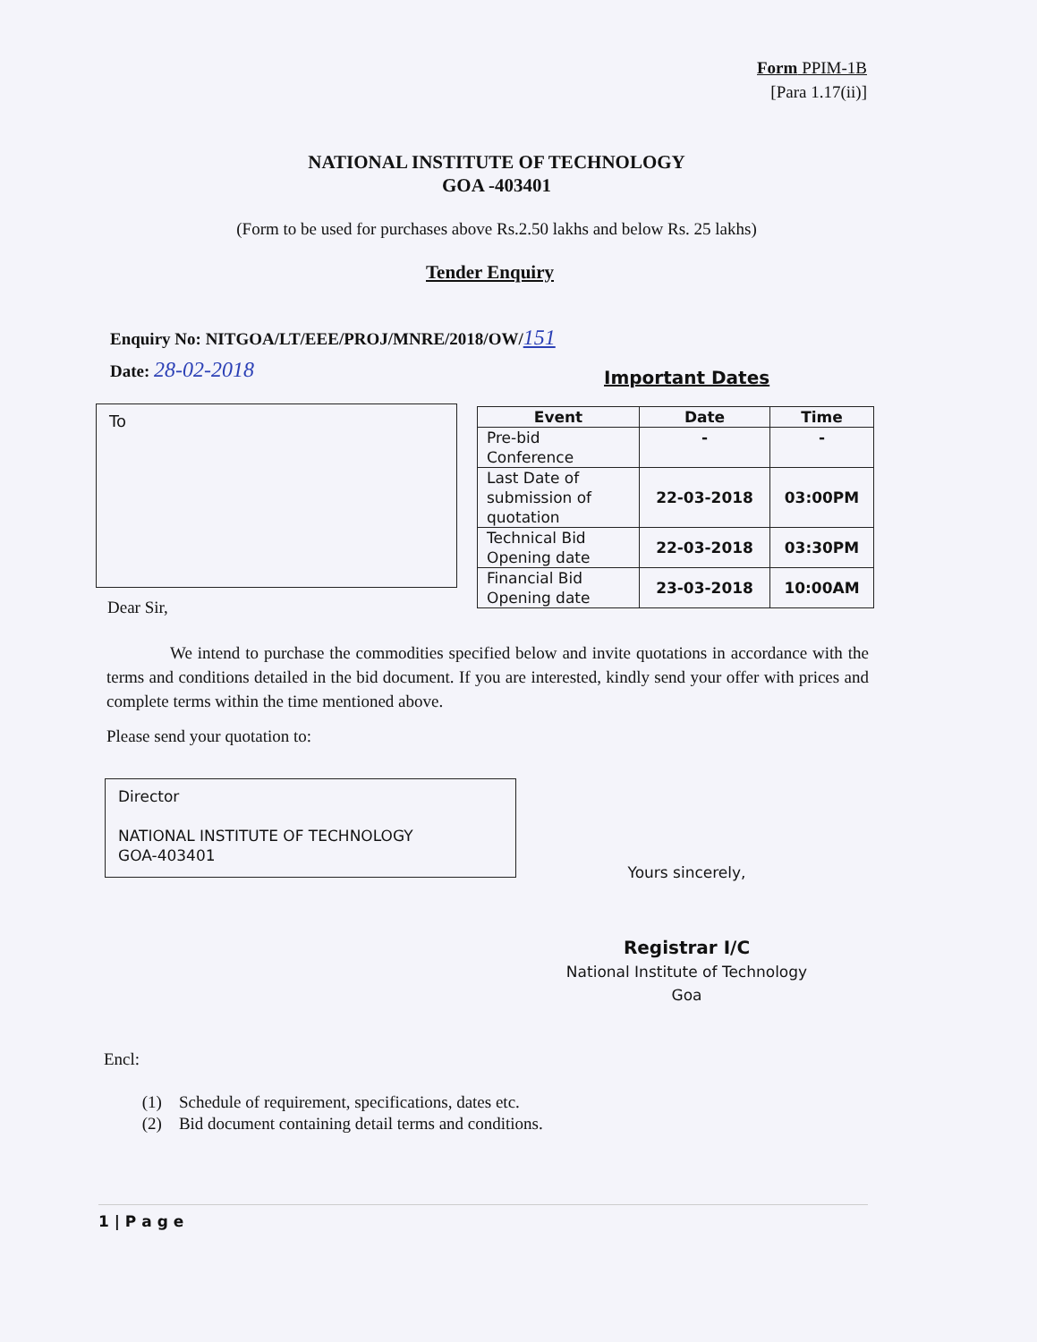Form PPIM-1B
[Para 1.17(ii)]
NATIONAL INSTITUTE OF TECHNOLOGY
GOA -403401
(Form to be used for purchases above Rs.2.50 lakhs and below Rs. 25 lakhs)
Tender Enquiry
Enquiry No: NITGOA/LT/EEE/PROJ/MNRE/2018/OW/151
Date: 28-02-2018
Important Dates
To
| Event | Date | Time |
| --- | --- | --- |
| Pre-bid Conference | - | - |
| Last Date of submission of quotation | 22-03-2018 | 03:00PM |
| Technical Bid Opening date | 22-03-2018 | 03:30PM |
| Financial Bid Opening date | 23-03-2018 | 10:00AM |
Dear Sir,
We intend to purchase the commodities specified below and invite quotations in accordance with the terms and conditions detailed in the bid document. If you are interested, kindly send your offer with prices and complete terms within the time mentioned above.
Please send your quotation to:
Director
NATIONAL INSTITUTE OF TECHNOLOGY
GOA-403401
Yours sincerely,
Registrar I/C
National Institute of Technology
Goa
Encl:
(1) Schedule of requirement, specifications, dates etc.
(2) Bid document containing detail terms and conditions.
1 | P a g e